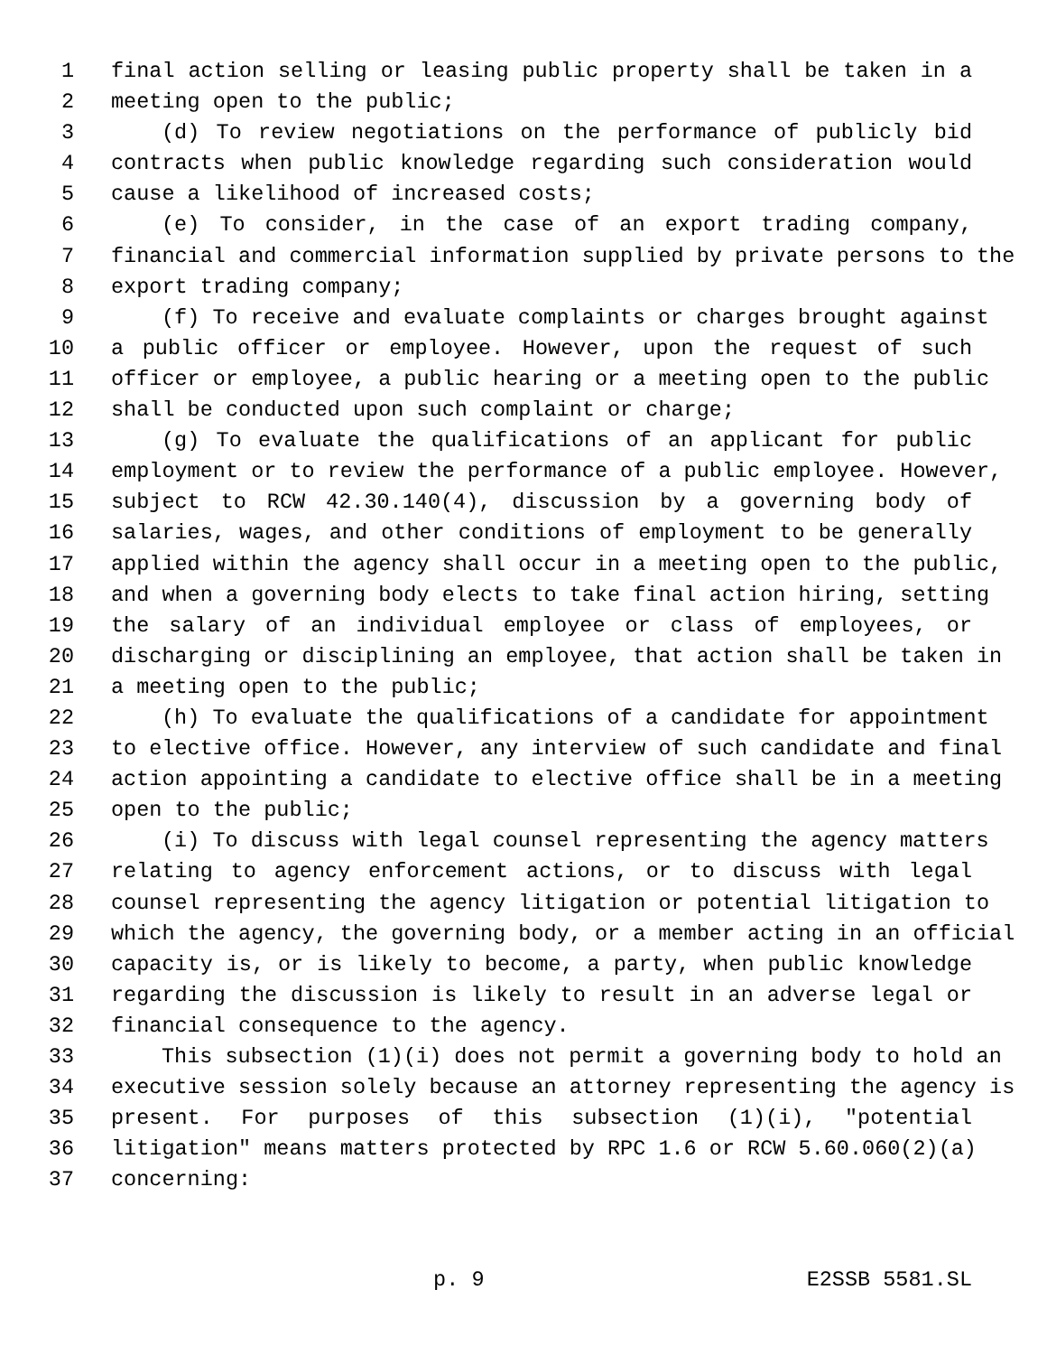1 final action selling or leasing public property shall be taken in a
2 meeting open to the public;
3 (d) To review negotiations on the performance of publicly bid
4 contracts when public knowledge regarding such consideration would
5 cause a likelihood of increased costs;
6 (e) To consider, in the case of an export trading company,
7 financial and commercial information supplied by private persons to the
8 export trading company;
9 (f) To receive and evaluate complaints or charges brought against
10 a public officer or employee. However, upon the request of such
11 officer or employee, a public hearing or a meeting open to the public
12 shall be conducted upon such complaint or charge;
13 (g) To evaluate the qualifications of an applicant for public
14 employment or to review the performance of a public employee. However,
15 subject to RCW 42.30.140(4), discussion by a governing body of
16 salaries, wages, and other conditions of employment to be generally
17 applied within the agency shall occur in a meeting open to the public,
18 and when a governing body elects to take final action hiring, setting
19 the salary of an individual employee or class of employees, or
20 discharging or disciplining an employee, that action shall be taken in
21 a meeting open to the public;
22 (h) To evaluate the qualifications of a candidate for appointment
23 to elective office. However, any interview of such candidate and final
24 action appointing a candidate to elective office shall be in a meeting
25 open to the public;
26 (i) To discuss with legal counsel representing the agency matters
27 relating to agency enforcement actions, or to discuss with legal
28 counsel representing the agency litigation or potential litigation to
29 which the agency, the governing body, or a member acting in an official
30 capacity is, or is likely to become, a party, when public knowledge
31 regarding the discussion is likely to result in an adverse legal or
32 financial consequence to the agency.
33 This subsection (1)(i) does not permit a governing body to hold an
34 executive session solely because an attorney representing the agency is
35 present. For purposes of this subsection (1)(i), "potential
36 litigation" means matters protected by RPC 1.6 or RCW 5.60.060(2)(a)
37 concerning:
p. 9 E2SSB 5581.SL